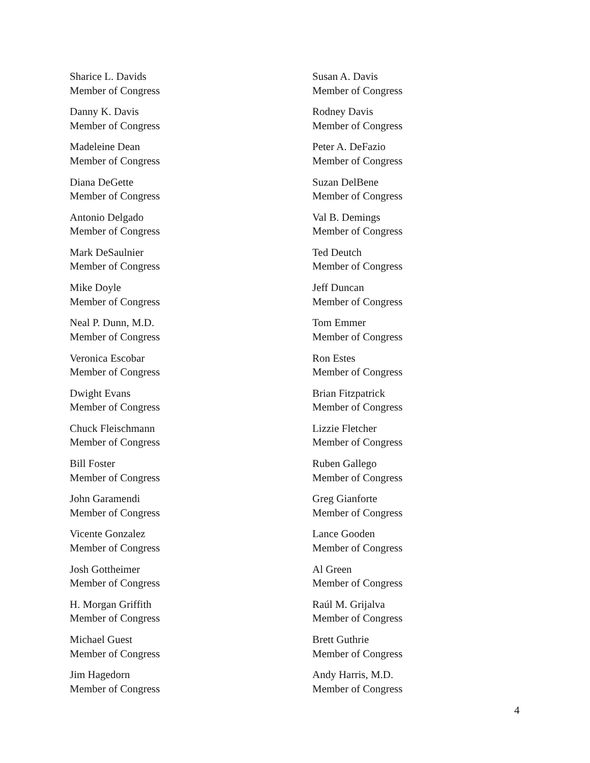Sharice L. Davids
Member of Congress
Susan A. Davis
Member of Congress
Danny K. Davis
Member of Congress
Rodney Davis
Member of Congress
Madeleine Dean
Member of Congress
Peter A. DeFazio
Member of Congress
Diana DeGette
Member of Congress
Suzan DelBene
Member of Congress
Antonio Delgado
Member of Congress
Val B. Demings
Member of Congress
Mark DeSaulnier
Member of Congress
Ted Deutch
Member of Congress
Mike Doyle
Member of Congress
Jeff Duncan
Member of Congress
Neal P. Dunn, M.D.
Member of Congress
Tom Emmer
Member of Congress
Veronica Escobar
Member of Congress
Ron Estes
Member of Congress
Dwight Evans
Member of Congress
Brian Fitzpatrick
Member of Congress
Chuck Fleischmann
Member of Congress
Lizzie Fletcher
Member of Congress
Bill Foster
Member of Congress
Ruben Gallego
Member of Congress
John Garamendi
Member of Congress
Greg Gianforte
Member of Congress
Vicente Gonzalez
Member of Congress
Lance Gooden
Member of Congress
Josh Gottheimer
Member of Congress
Al Green
Member of Congress
H. Morgan Griffith
Member of Congress
Raúl M. Grijalva
Member of Congress
Michael Guest
Member of Congress
Brett Guthrie
Member of Congress
Jim Hagedorn
Member of Congress
Andy Harris, M.D.
Member of Congress
4